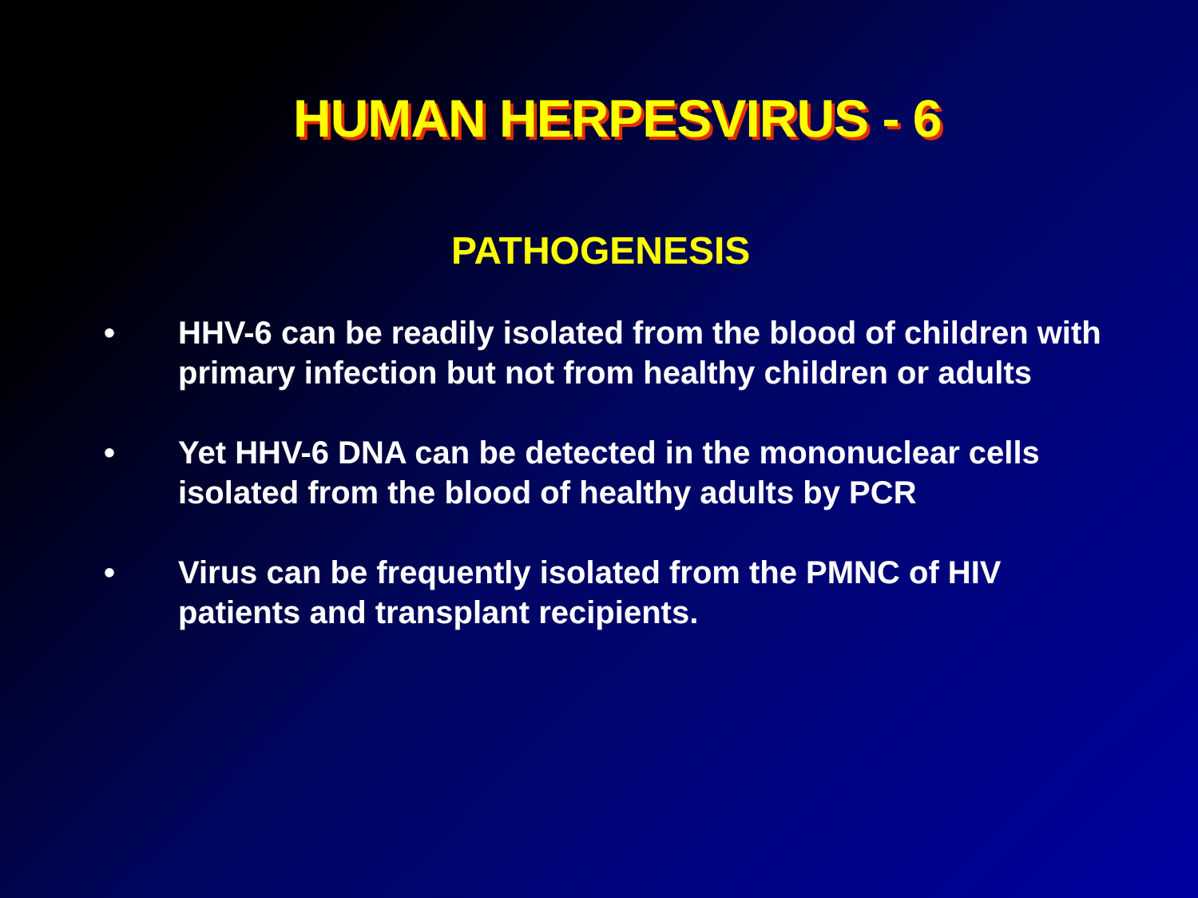HUMAN HERPESVIRUS - 6
PATHOGENESIS
• HHV-6 can be readily isolated from the blood of children with primary infection but not from healthy children or adults
• Yet HHV-6 DNA can be detected in the mononuclear cells isolated from the blood of healthy adults by PCR
• Virus can be frequently isolated from the PMNC of HIV patients and transplant recipients.